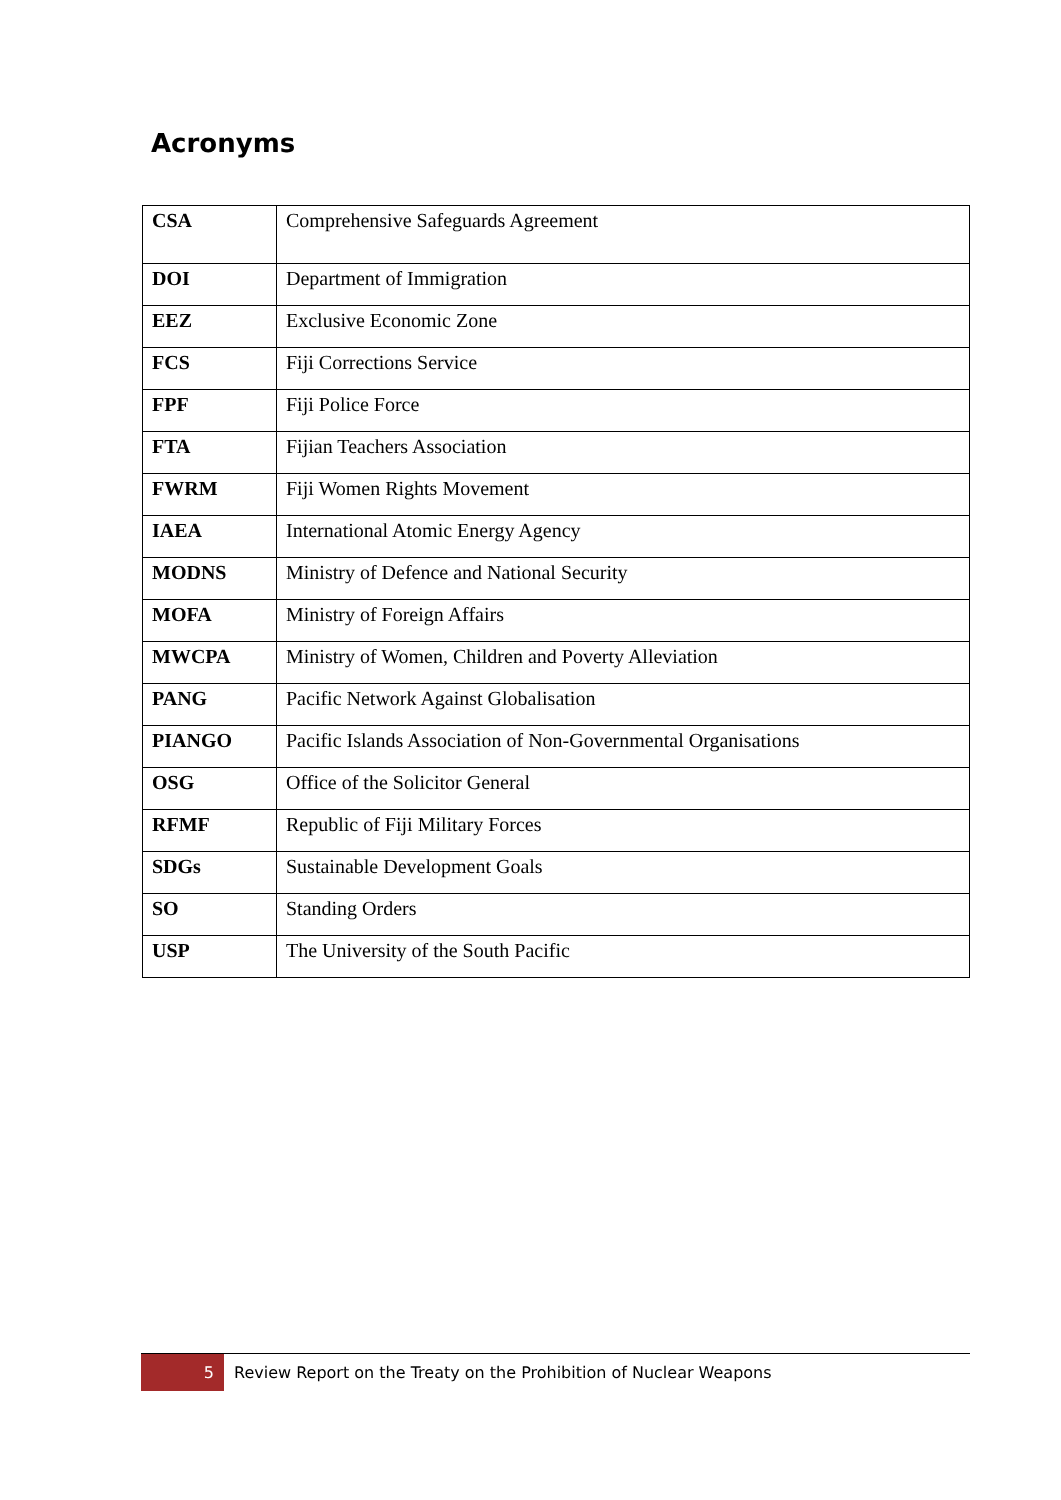Acronyms
| CSA | Comprehensive Safeguards Agreement |
| DOI | Department of Immigration |
| EEZ | Exclusive Economic Zone |
| FCS | Fiji Corrections Service |
| FPF | Fiji Police Force |
| FTA | Fijian Teachers Association |
| FWRM | Fiji Women Rights Movement |
| IAEA | International Atomic Energy Agency |
| MODNS | Ministry of Defence and National Security |
| MOFA | Ministry of Foreign Affairs |
| MWCPA | Ministry of Women, Children and Poverty Alleviation |
| PANG | Pacific Network Against Globalisation |
| PIANGO | Pacific Islands Association of Non-Governmental Organisations |
| OSG | Office of the Solicitor General |
| RFMF | Republic of Fiji Military Forces |
| SDGs | Sustainable Development Goals |
| SO | Standing Orders |
| USP | The University of the South Pacific |
5
Review Report on the Treaty on the Prohibition of Nuclear Weapons